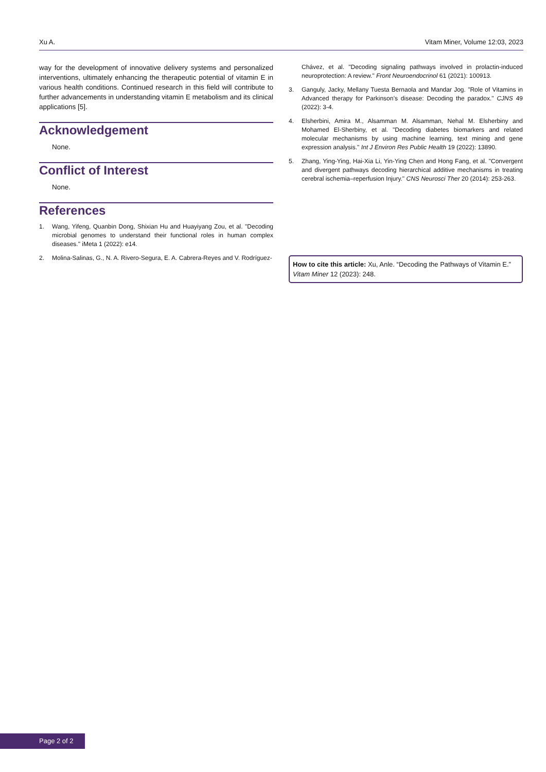Xu A. Vitam Miner, Volume 12:03, 2023
way for the development of innovative delivery systems and personalized interventions, ultimately enhancing the therapeutic potential of vitamin E in various health conditions. Continued research in this field will contribute to further advancements in understanding vitamin E metabolism and its clinical applications [5].
Acknowledgement
None.
Conflict of Interest
None.
References
1. Wang, Yifeng, Quanbin Dong, Shixian Hu and Huayiyang Zou, et al. "Decoding microbial genomes to understand their functional roles in human complex diseases." iMeta 1 (2022): e14.
2. Molina-Salinas, G., N. A. Rivero-Segura, E. A. Cabrera-Reyes and V. Rodríguez-
Chávez, et al. "Decoding signaling pathways involved in prolactin-induced neuroprotection: A review." Front Neuroendocrinol 61 (2021): 100913.
3. Ganguly, Jacky, Mellany Tuesta Bernaola and Mandar Jog. "Role of Vitamins in Advanced therapy for Parkinson’s disease: Decoding the paradox." CJNS 49 (2022): 3-4.
4. Elsherbini, Amira M., Alsamman M. Alsamman, Nehal M. Elsherbiny and Mohamed El-Sherbiny, et al. "Decoding diabetes biomarkers and related molecular mechanisms by using machine learning, text mining and gene expression analysis." Int J Environ Res Public Health 19 (2022): 13890.
5. Zhang, Ying-Ying, Hai-Xia Li, Yin-Ying Chen and Hong Fang, et al. "Convergent and divergent pathways decoding hierarchical additive mechanisms in treating cerebral ischemia–reperfusion Injury." CNS Neurosci Ther 20 (2014): 253-263.
How to cite this article: Xu, Anle. “Decoding the Pathways of Vitamin E.” Vitam Miner 12 (2023): 248.
Page 2 of 2